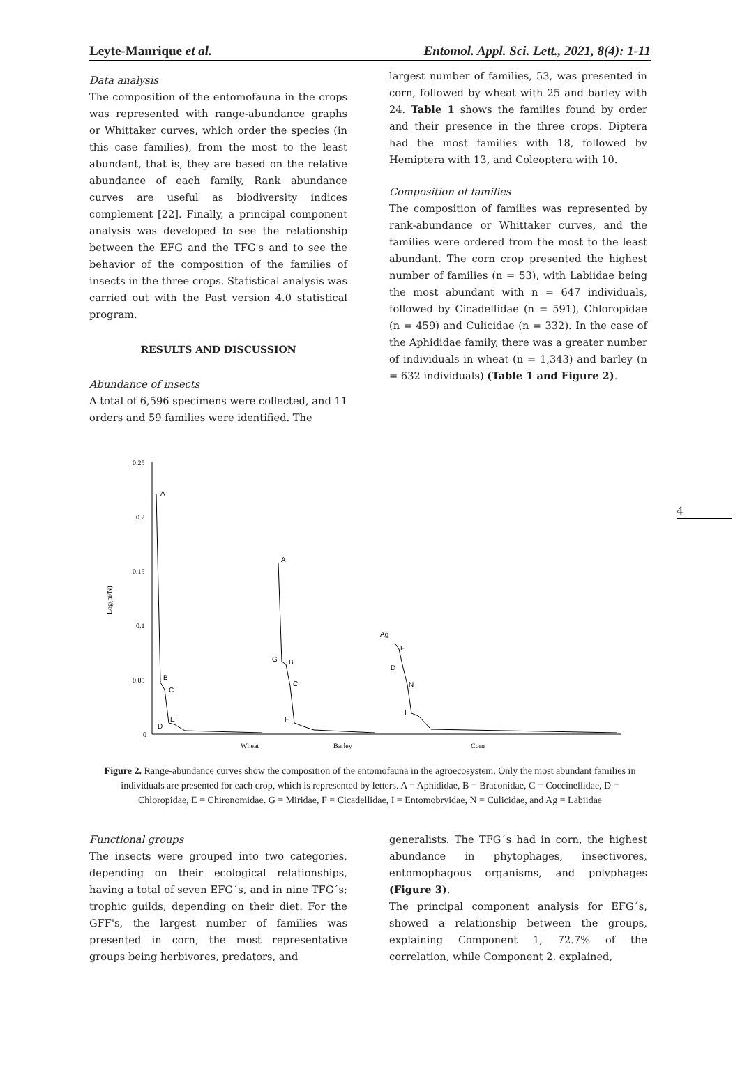Leyte-Manrique et al. Entomol. Appl. Sci. Lett., 2021, 8(4): 1-11
4
Data analysis
The composition of the entomofauna in the crops was represented with range-abundance graphs or Whittaker curves, which order the species (in this case families), from the most to the least abundant, that is, they are based on the relative abundance of each family, Rank abundance curves are useful as biodiversity indices complement [22]. Finally, a principal component analysis was developed to see the relationship between the EFG and the TFG's and to see the behavior of the composition of the families of insects in the three crops. Statistical analysis was carried out with the Past version 4.0 statistical program.
RESULTS AND DISCUSSION
Abundance of insects
A total of 6,596 specimens were collected, and 11 orders and 59 families were identified. The
largest number of families, 53, was presented in corn, followed by wheat with 25 and barley with 24. Table 1 shows the families found by order and their presence in the three crops. Diptera had the most families with 18, followed by Hemiptera with 13, and Coleoptera with 10.
Composition of families
The composition of families was represented by rank-abundance or Whittaker curves, and the families were ordered from the most to the least abundant. The corn crop presented the highest number of families (n = 53), with Labiidae being the most abundant with n = 647 individuals, followed by Cicadellidae (n = 591), Chloropidae (n = 459) and Culicidae (n = 332). In the case of the Aphididae family, there was a greater number of individuals in wheat (n = 1,343) and barley (n = 632 individuals) (Table 1 and Figure 2).
0.25
0.2
0.15
0.1
0.05
0
Log(ni/N)
A
B
C
D
E
A
G
B
C
F
Ag
F
D
N
I
Wheat
Barley
Corn
Figure 2. Range-abundance curves show the composition of the entomofauna in the agroecosystem. Only the most abundant families in individuals are presented for each crop, which is represented by letters. A = Aphididae, B = Braconidae, C = Coccinellidae, D = Chloropidae, E = Chironomidae. G = Miridae, F = Cicadellidae, I = Entomobryidae, N = Culicidae, and Ag = Labiidae
Functional groups
The insects were grouped into two categories, depending on their ecological relationships, having a total of seven EFG´s, and in nine TFG´s; trophic guilds, depending on their diet. For the GFF's, the largest number of families was presented in corn, the most representative groups being herbivores, predators, and
generalists. The TFG´s had in corn, the highest abundance in phytophages, insectivores, entomophagous organisms, and polyphages (Figure 3).
The principal component analysis for EFG´s, showed a relationship between the groups, explaining Component 1, 72.7% of the correlation, while Component 2, explained,